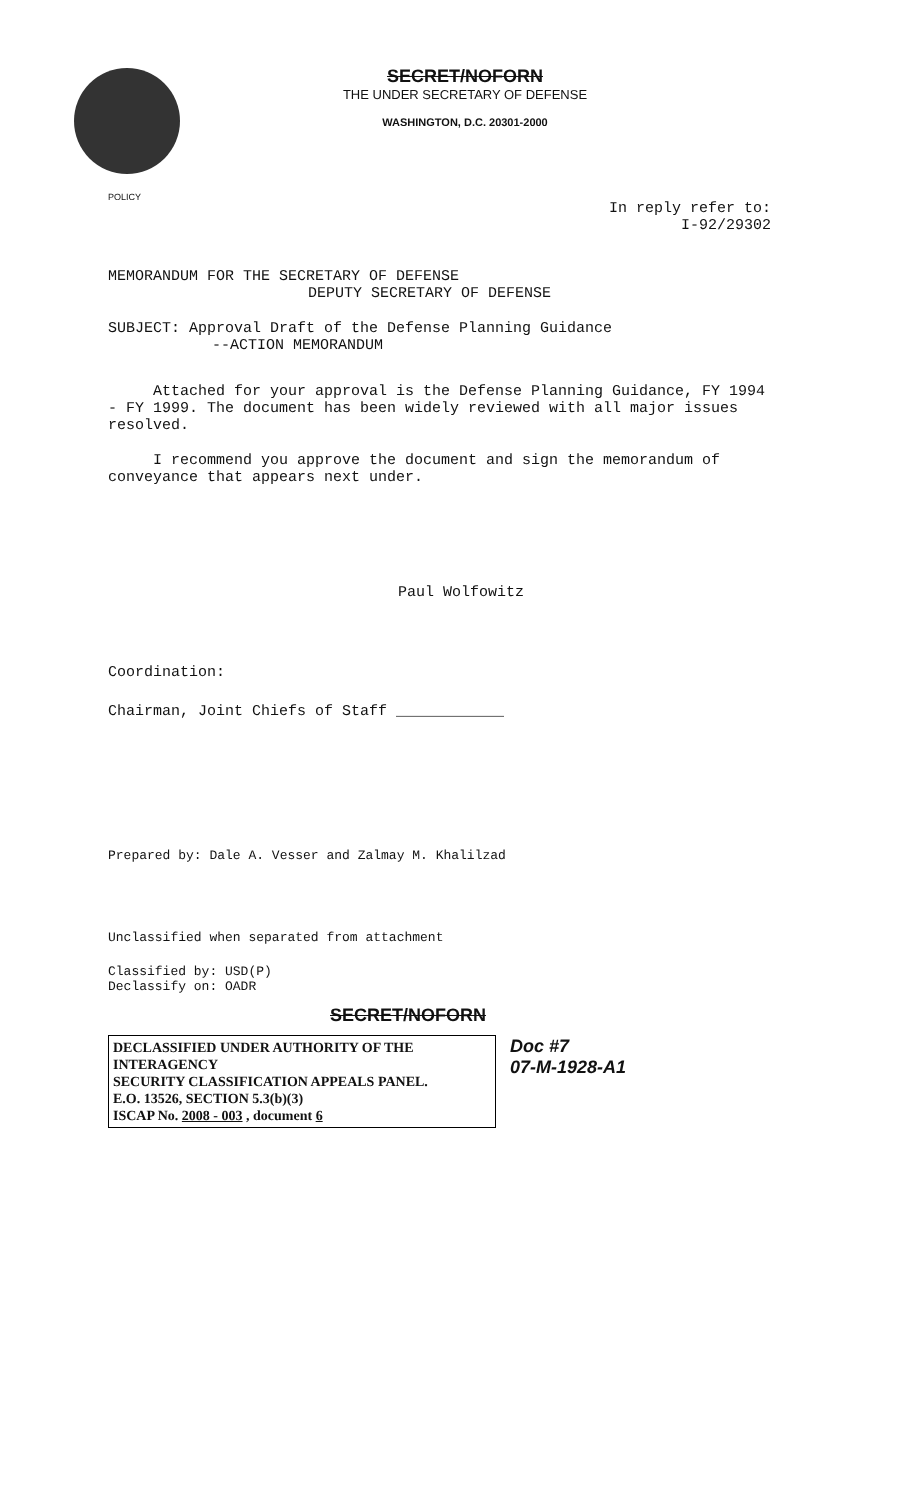SECRET/NOFORN
THE UNDER SECRETARY OF DEFENSE
WASHINGTON, D.C. 20301-2000
POLICY
In reply refer to:
I-92/29302
MEMORANDUM FOR THE SECRETARY OF DEFENSE
DEPUTY SECRETARY OF DEFENSE
SUBJECT: Approval Draft of the Defense Planning Guidance
--ACTION MEMORANDUM
Attached for your approval is the Defense Planning Guidance, FY 1994 - FY 1999. The document has been widely reviewed with all major issues resolved.
I recommend you approve the document and sign the memorandum of conveyance that appears next under.
Paul Wolfowitz
Coordination:
Chairman, Joint Chiefs of Staff ____________
Prepared by: Dale A. Vesser and Zalmay M. Khalilzad
Unclassified when separated from attachment
Classified by: USD(P)
Declassify on: OADR
SECRET/NOFORN
DECLASSIFIED UNDER AUTHORITY OF THE INTERAGENCY
SECURITY CLASSIFICATION APPEALS PANEL.
E.O. 13526, SECTION 5.3(b)(3)
ISCAP No. 2008 - 003 , document 6
Doc #7
07-M-1928-A1